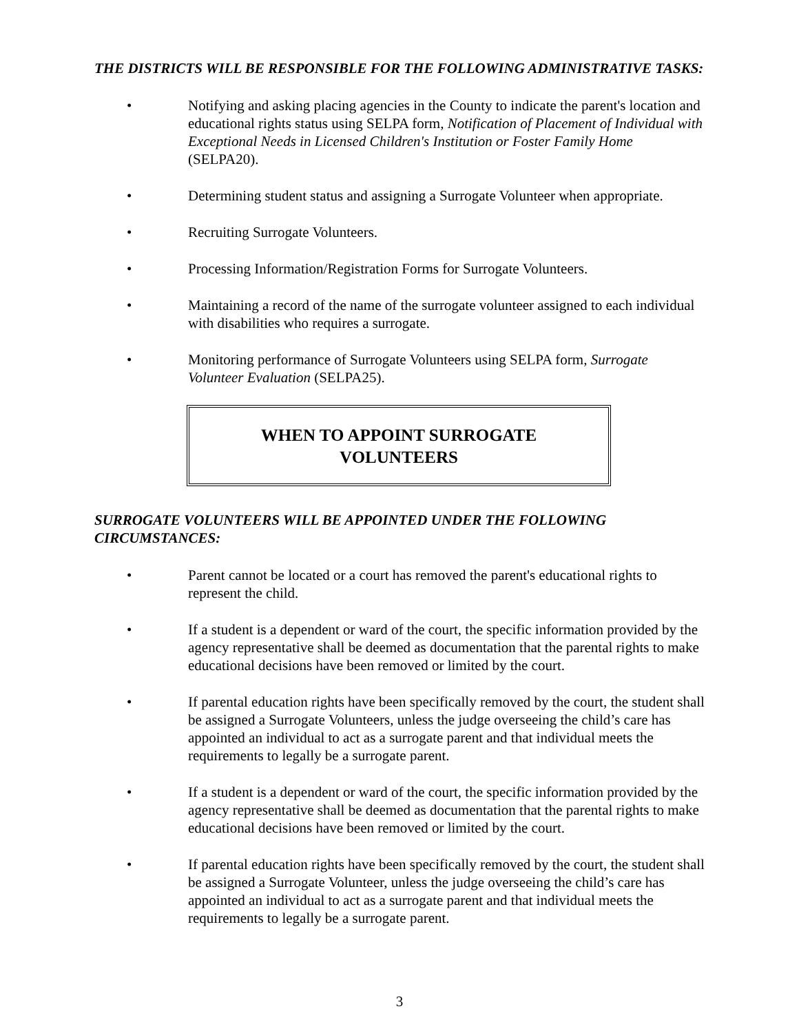THE DISTRICTS WILL BE RESPONSIBLE FOR THE FOLLOWING ADMINISTRATIVE TASKS:
• Notifying and asking placing agencies in the County to indicate the parent's location and educational rights status using SELPA form, Notification of Placement of Individual with Exceptional Needs in Licensed Children's Institution or Foster Family Home (SELPA20).
• Determining student status and assigning a Surrogate Volunteer when appropriate.
• Recruiting Surrogate Volunteers.
• Processing Information/Registration Forms for Surrogate Volunteers.
• Maintaining a record of the name of the surrogate volunteer assigned to each individual with disabilities who requires a surrogate.
• Monitoring performance of Surrogate Volunteers using SELPA form, Surrogate Volunteer Evaluation (SELPA25).
WHEN TO APPOINT SURROGATE
VOLUNTEERS
SURROGATE VOLUNTEERS WILL BE APPOINTED UNDER THE FOLLOWING CIRCUMSTANCES:
• Parent cannot be located or a court has removed the parent's educational rights to represent the child.
• If a student is a dependent or ward of the court, the specific information provided by the agency representative shall be deemed as documentation that the parental rights to make educational decisions have been removed or limited by the court.
• If parental education rights have been specifically removed by the court, the student shall be assigned a Surrogate Volunteers, unless the judge overseeing the child’s care has appointed an individual to act as a surrogate parent and that individual meets the requirements to legally be a surrogate parent.
• If a student is a dependent or ward of the court, the specific information provided by the agency representative shall be deemed as documentation that the parental rights to make educational decisions have been removed or limited by the court.
• If parental education rights have been specifically removed by the court, the student shall be assigned a Surrogate Volunteer, unless the judge overseeing the child’s care has appointed an individual to act as a surrogate parent and that individual meets the requirements to legally be a surrogate parent.
3